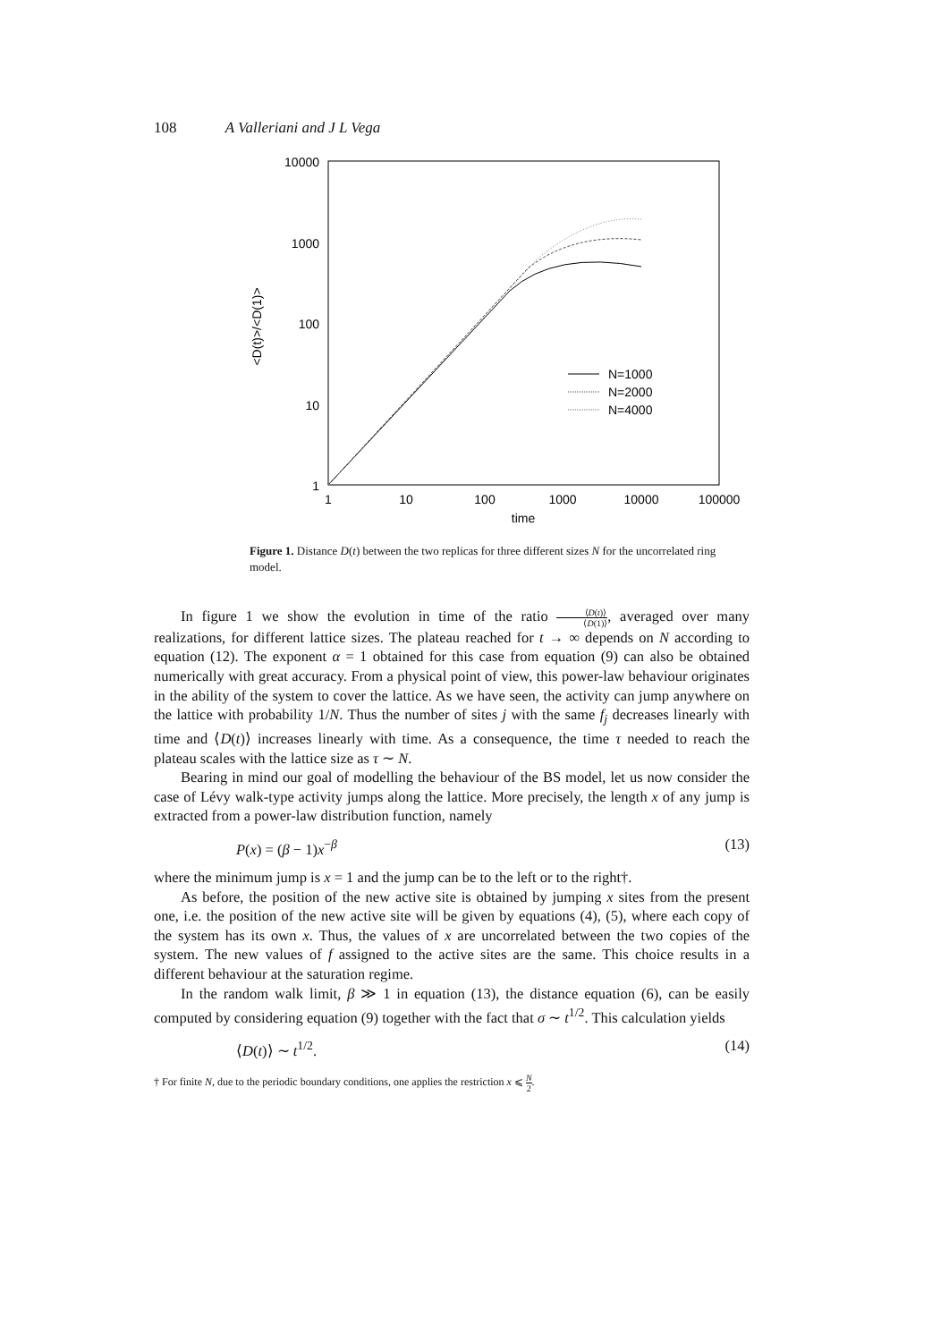108 A Valleriani and J L Vega
10000
1000
100
10
1
1
10
100
1000
10000
100000
time
<D(t)>/<D(1)>
N=1000
N=2000
N=4000
Figure 1. Distance D(t) between the two replicas for three different sizes N for the uncorrelated ring model.
In figure 1 we show the evolution in time of the ratio ⟨D(t)⟩ ⟨D(1)⟩, averaged over many realizations, for different lattice sizes. The plateau reached for t → ∞ depends on N according to equation (12). The exponent α = 1 obtained for this case from equation (9) can also be obtained numerically with great accuracy. From a physical point of view, this power-law behaviour originates in the ability of the system to cover the lattice. As we have seen, the activity can jump anywhere on the lattice with probability 1/N. Thus the number of sites j with the same f<sub>j</sub> decreases linearly with time and ⟨D(t)⟩ increases linearly with time. As a consequence, the time τ needed to reach the plateau scales with the lattice size as τ ∼ N.
Bearing in mind our goal of modelling the behaviour of the BS model, let us now consider the case of Lévy walk-type activity jumps along the lattice. More precisely, the length x of any jump is extracted from a power-law distribution function, namely
P(x) = (β − 1)x<sup>−β</sup> (13)
where the minimum jump is x = 1 and the jump can be to the left or to the right†.
As before, the position of the new active site is obtained by jumping x sites from the present one, i.e. the position of the new active site will be given by equations (4), (5), where each copy of the system has its own x. Thus, the values of x are uncorrelated between the two copies of the system. The new values of f assigned to the active sites are the same. This choice results in a different behaviour at the saturation regime.
In the random walk limit, β ≫ 1 in equation (13), the distance equation (6), can be easily computed by considering equation (9) together with the fact that σ ∼ t<sup>1/2</sup>. This calculation yields
⟨D(t)⟩ ∼ t<sup>1/2</sup>. (14)
† For finite N, due to the periodic boundary conditions, one applies the restriction x ⩽ N 2.